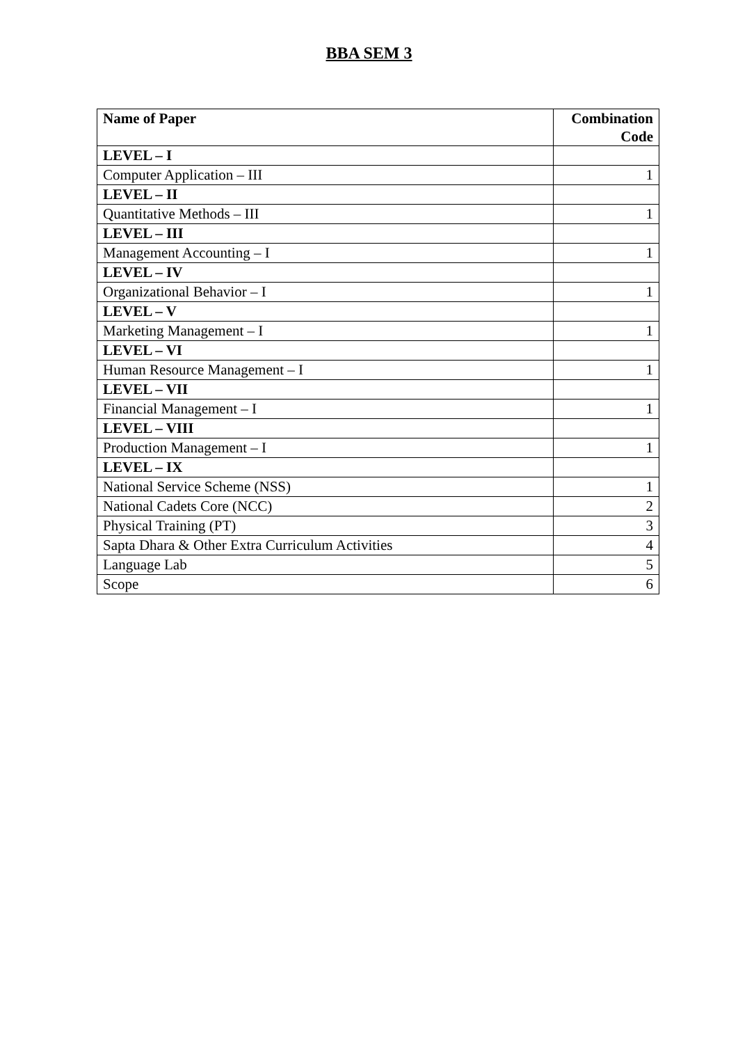BBA SEM 3
| Name of Paper | Combination Code |
| --- | --- |
| LEVEL – I | |
| Computer Application – III | 1 |
| LEVEL – II | |
| Quantitative Methods – III | 1 |
| LEVEL – III | |
| Management Accounting – I | 1 |
| LEVEL – IV | |
| Organizational Behavior – I | 1 |
| LEVEL – V | |
| Marketing Management – I | 1 |
| LEVEL – VI | |
| Human Resource Management – I | 1 |
| LEVEL – VII | |
| Financial Management – I | 1 |
| LEVEL – VIII | |
| Production Management – I | 1 |
| LEVEL – IX | |
| National Service Scheme (NSS) | 1 |
| National Cadets Core (NCC) | 2 |
| Physical Training (PT) | 3 |
| Sapta Dhara & Other Extra Curriculum Activities | 4 |
| Language Lab | 5 |
| Scope | 6 |